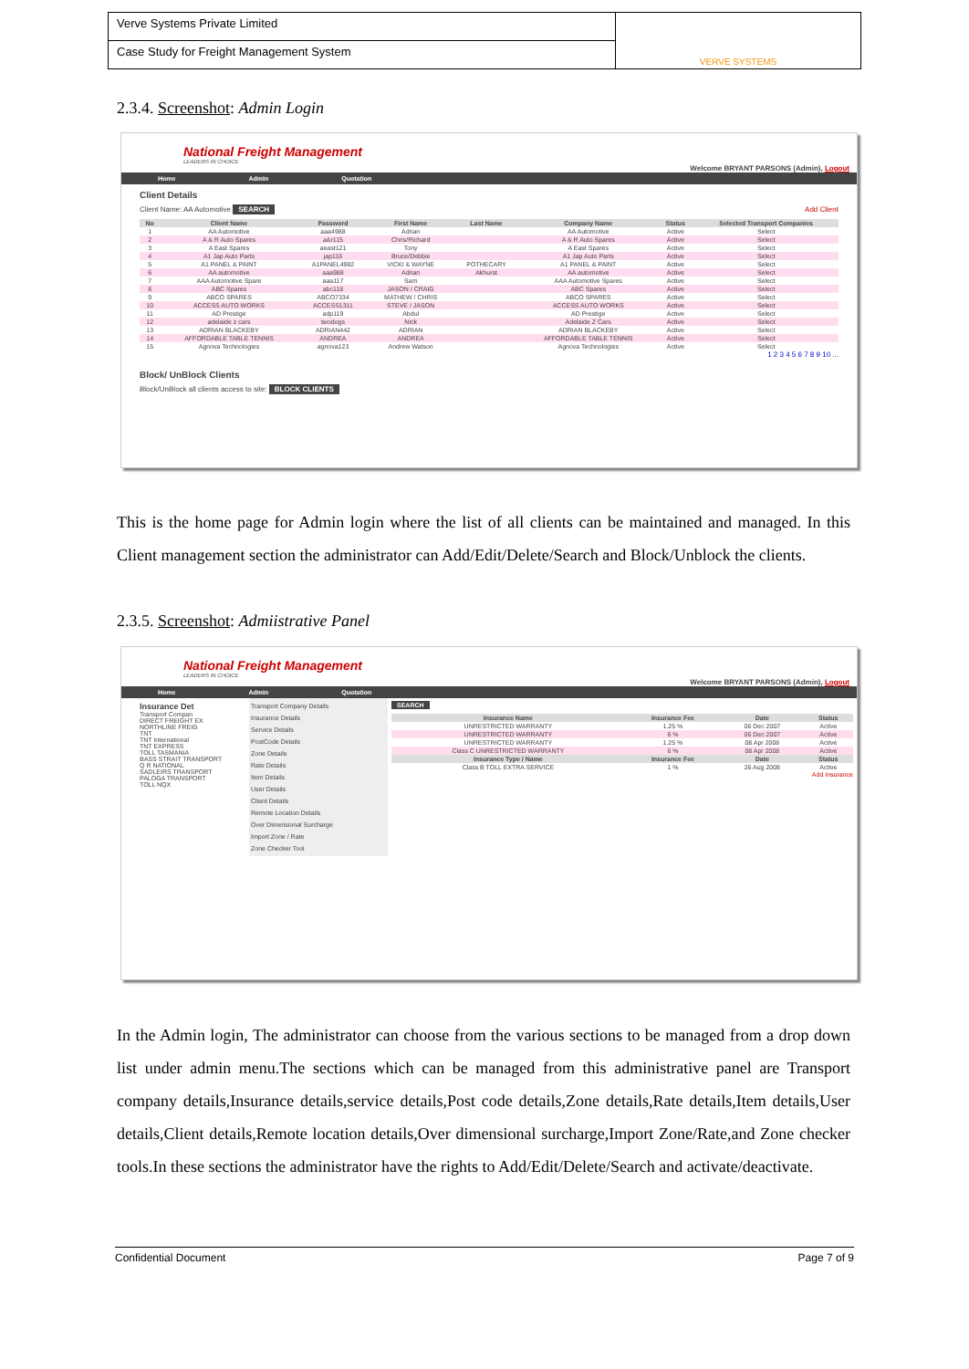Verve Systems Private Limited
Case Study for Freight Management System
VERVE SYSTEMS
2.3.4. Screenshot: Admin Login
National Freight Management
LEADERS IN CHOICE
Welcome BRYANT PARSONS (Admin), Logout
Home Admin Quotation
Client Details
Client Name: AA Automotive SEARCH Add Client
| No | Client Name | Password | First Name | Last Name | Company Name | Status | Selected Transport Companies |
| --- | --- | --- | --- | --- | --- | --- | --- |
| 1 | AA Automotive | aaa4988 | Adrian | | AA Automotive | Active | Select |
| 2 | A & R Auto Spares | a&r115 | Chris/Richard | | A & R Auto Spares | Active | Select |
| 3 | A East Spares | aeast121 | Tony | | A East Spares | Active | Select |
| 4 | A1 Jap Auto Parts | jap116 | Bruce/Debbie | | A1 Jap Auto Parts | Active | Select |
| 5 | A1 PANEL & PAINT | A1PANEL4982 | VICKI & WAYNE | POTHECARY | A1 PANEL & PAINT | Active | Select |
| 6 | AA automotive | aaa988 | Adrian | Akhurst | AA automotive | Active | Select |
| 7 | AAA Automotive Spare | aaa117 | Sam | | AAA Automotive Spares | Active | Select |
| 8 | ABC Spares | abc118 | JASON / CRAIG | | ABC Spares | Active | Select |
| 9 | ABCO SPARES | ABCO7334 | MATHEW / CHRIS | | ABCO SPARES | Active | Select |
| 10 | ACCESS AUTO WORKS | ACCESS1311 | STEVE / JASON | | ACCESS AUTO WORKS | Active | Select |
| 11 | AD Prestige | adp119 | Abdul | | AD Prestige | Active | Select |
| 12 | adelaide z cars | twodogs | Nick | | Adelaide Z Cars | Active | Select |
| 13 | ADRIAN BLACKEBY | ADRIAN442 | ADRIAN | | ADRIAN BLACKEBY | Active | Select |
| 14 | AFFORDABLE TABLE TENNIS | ANDREA | ANDREA | | AFFORDABLE TABLE TENNIS | Active | Select |
| 15 | Agnova Technologies | agnova123 | Andrew Watson | | Agnova Technologies | Active | Select |
1 2 3 4 5 6 7 8 9 10 ...
Block/ UnBlock Clients
Block/UnBlock all clients access to site: BLOCK CLIENTS
This is the home page for Admin login where the list of all clients can be maintained and managed. In this Client management section the administrator can Add/Edit/Delete/Search and Block/Unblock the clients.
2.3.5. Screenshot: Admiistrative Panel
National Freight Management
LEADERS IN CHOICE
Welcome BRYANT PARSONS (Admin), Logout
Home Admin Quotation
Insurance Det
Transport Compan
DIRECT FREIGHT EX
NORTHLINE FREIG
TNT
TNT International
TNT EXPRESS
TOLL TASMANIA
BASS STRAIT TRANSPORT
Q R NATIONAL
SADLEIRS TRANSPORT
PALOGA TRANSPORT
TOLL NQX
Transport Company Details
Insurance Details
Service Details
PostCode Details
Zone Details
Rate Details
Item Details
User Details
Client Details
Remote Location Details
Over Dimensional Surcharge
Import Zone / Rate
Zone Checker Tool
SEARCH
| Insurance Name | Insurance Fee | Date | Status |
| --- | --- | --- | --- |
| UNRESTRICTED WARRANTY | 1.25 % | 06 Dec 2007 | Active |
| UNRESTRICTED WARRANTY | 6 % | 06 Dec 2007 | Active |
| UNRESTRICTED WARRANTY | 1.25 % | 08 Apr 2008 | Active |
| Class C UNRESTRICTED WARRANTY | 6 % | 08 Apr 2008 | Active |
| Insurance Type / Name | Insurance Fee | Date | Status |
| Class B TOLL EXTRA SERVICE | 1 % | 26 Aug 2008 | Active |
Add Insurance
In the Admin login, The administrator can choose from the various sections to be managed from a drop down list under admin menu.The sections which can be managed from this administrative panel are Transport company details,Insurance details,service details,Post code details,Zone details,Rate details,Item details,User details,Client details,Remote location details,Over dimensional surcharge,Import Zone/Rate,and Zone checker tools.In these sections the administrator have the rights to Add/Edit/Delete/Search and activate/deactivate.
Confidential Document Page 7 of 9